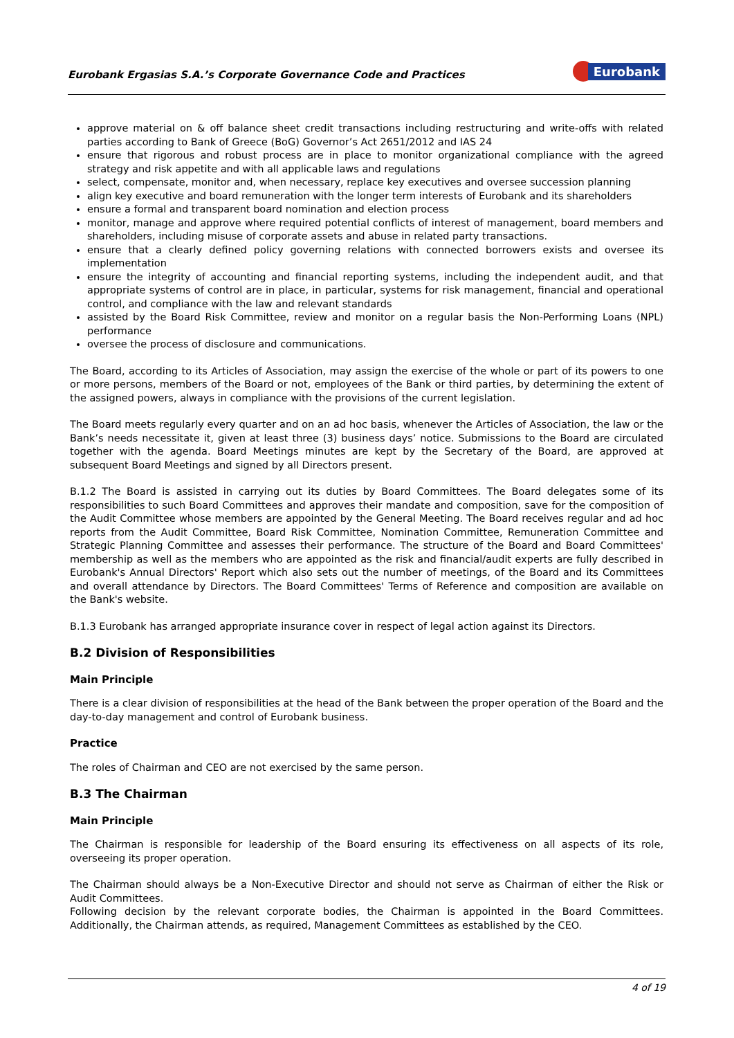Eurobank Ergasias S.A.’s Corporate Governance Code and Practices
Eurobank
approve material on & off balance sheet credit transactions including restructuring and write-offs with related parties according to Bank of Greece (BoG) Governor’s Act 2651/2012 and IAS 24
ensure that rigorous and robust process are in place to monitor organizational compliance with the agreed strategy and risk appetite and with all applicable laws and regulations
select, compensate, monitor and, when necessary, replace key executives and oversee succession planning
align key executive and board remuneration with the longer term interests of Eurobank and its shareholders
ensure a formal and transparent board nomination and election process
monitor, manage and approve where required potential conflicts of interest of management, board members and shareholders, including misuse of corporate assets and abuse in related party transactions.
ensure that a clearly defined policy governing relations with connected borrowers exists and oversee its implementation
ensure the integrity of accounting and financial reporting systems, including the independent audit, and that appropriate systems of control are in place, in particular, systems for risk management, financial and operational control, and compliance with the law and relevant standards
assisted by the Board Risk Committee, review and monitor on a regular basis the Non-Performing Loans (NPL) performance
oversee the process of disclosure and communications.
The Board, according to its Articles of Association, may assign the exercise of the whole or part of its powers to one or more persons, members of the Board or not, employees of the Bank or third parties, by determining the extent of the assigned powers, always in compliance with the provisions of the current legislation.
The Board meets regularly every quarter and on an ad hoc basis, whenever the Articles of Association, the law or the Bank’s needs necessitate it, given at least three (3) business days’ notice. Submissions to the Board are circulated together with the agenda. Board Meetings minutes are kept by the Secretary of the Board, are approved at subsequent Board Meetings and signed by all Directors present.
B.1.2 The Board is assisted in carrying out its duties by Board Committees. The Board delegates some of its responsibilities to such Board Committees and approves their mandate and composition, save for the composition of the Audit Committee whose members are appointed by the General Meeting. The Board receives regular and ad hoc reports from the Audit Committee, Board Risk Committee, Nomination Committee, Remuneration Committee and Strategic Planning Committee and assesses their performance. The structure of the Board and Board Committees' membership as well as the members who are appointed as the risk and financial/audit experts are fully described in Eurobank's Annual Directors' Report which also sets out the number of meetings, of the Board and its Committees and overall attendance by Directors. The Board Committees' Terms of Reference and composition are available on the Bank's website.
B.1.3 Eurobank has arranged appropriate insurance cover in respect of legal action against its Directors.
B.2 Division of Responsibilities
Main Principle
There is a clear division of responsibilities at the head of the Bank between the proper operation of the Board and the day-to-day management and control of Eurobank business.
Practice
The roles of Chairman and CEO are not exercised by the same person.
B.3 The Chairman
Main Principle
The Chairman is responsible for leadership of the Board ensuring its effectiveness on all aspects of its role, overseeing its proper operation.
The Chairman should always be a Non-Executive Director and should not serve as Chairman of either the Risk or Audit Committees.
Following decision by the relevant corporate bodies, the Chairman is appointed in the Board Committees. Additionally, the Chairman attends, as required, Management Committees as established by the CEO.
4 of 19